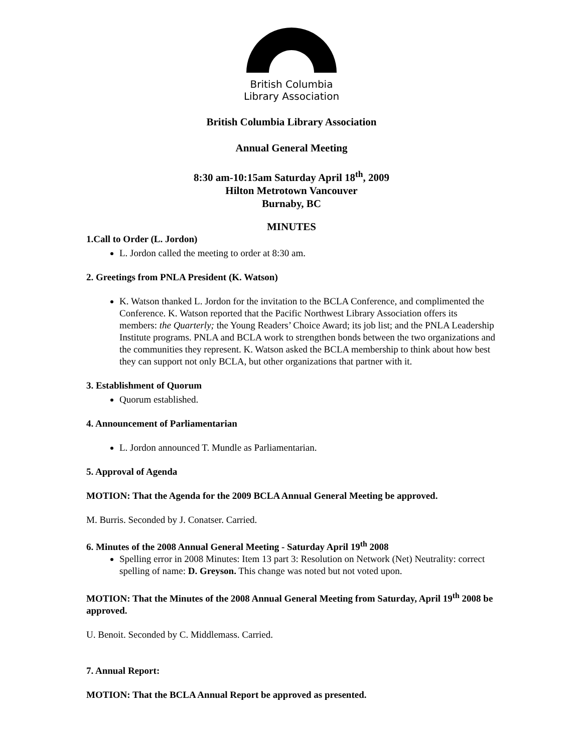British Columbia
Library Association
British Columbia Library Association
Annual General Meeting
8:30 am-10:15am Saturday April 18<sup>th</sup>, 2009
Hilton Metrotown Vancouver
Burnaby, BC
MINUTES
1.Call to Order (L. Jordon)
L. Jordon called the meeting to order at 8:30 am.
2. Greetings from PNLA President (K. Watson)
K. Watson thanked L. Jordon for the invitation to the BCLA Conference, and complimented the Conference. K. Watson reported that the Pacific Northwest Library Association offers its members: the Quarterly; the Young Readers’ Choice Award; its job list; and the PNLA Leadership Institute programs. PNLA and BCLA work to strengthen bonds between the two organizations and the communities they represent. K. Watson asked the BCLA membership to think about how best they can support not only BCLA, but other organizations that partner with it.
3. Establishment of Quorum
Quorum established.
4. Announcement of Parliamentarian
L. Jordon announced T. Mundle as Parliamentarian.
5. Approval of Agenda
MOTION: That the Agenda for the 2009 BCLA Annual General Meeting be approved.
M. Burris. Seconded by J. Conatser. Carried.
6. Minutes of the 2008 Annual General Meeting - Saturday April 19<sup>th</sup> 2008
Spelling error in 2008 Minutes: Item 13 part 3: Resolution on Network (Net) Neutrality: correct spelling of name: D. Greyson. This change was noted but not voted upon.
MOTION: That the Minutes of the 2008 Annual General Meeting from Saturday, April 19<sup>th</sup> 2008 be approved.
U. Benoit. Seconded by C. Middlemass. Carried.
7. Annual Report:
MOTION: That the BCLA Annual Report be approved as presented.